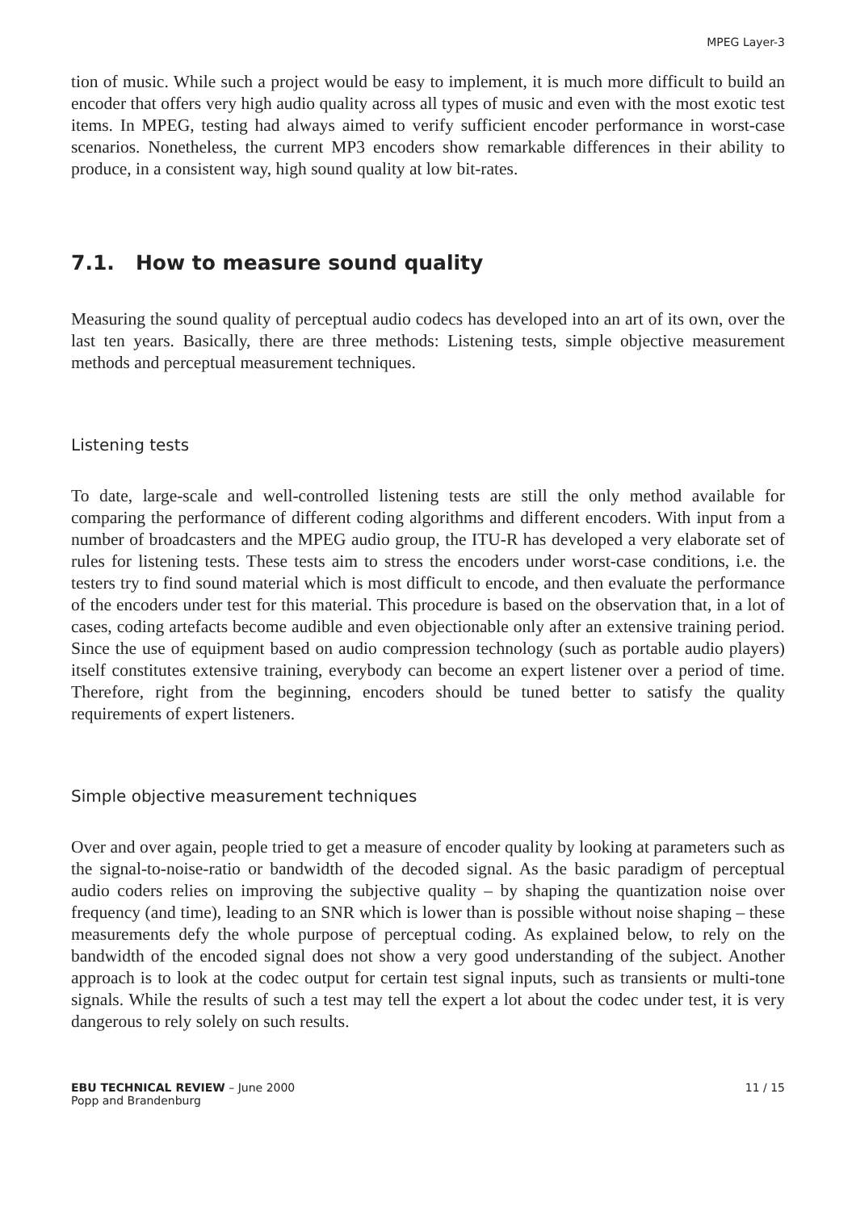MPEG Layer-3
tion of music. While such a project would be easy to implement, it is much more difficult to build an encoder that offers very high audio quality across all types of music and even with the most exotic test items. In MPEG, testing had always aimed to verify sufficient encoder performance in worst-case scenarios. Nonetheless, the current MP3 encoders show remarkable differences in their ability to produce, in a consistent way, high sound quality at low bit-rates.
7.1. How to measure sound quality
Measuring the sound quality of perceptual audio codecs has developed into an art of its own, over the last ten years. Basically, there are three methods: Listening tests, simple objective measurement methods and perceptual measurement techniques.
Listening tests
To date, large-scale and well-controlled listening tests are still the only method available for comparing the performance of different coding algorithms and different encoders. With input from a number of broadcasters and the MPEG audio group, the ITU-R has developed a very elaborate set of rules for listening tests. These tests aim to stress the encoders under worst-case conditions, i.e. the testers try to find sound material which is most difficult to encode, and then evaluate the performance of the encoders under test for this material. This procedure is based on the observation that, in a lot of cases, coding artefacts become audible and even objectionable only after an extensive training period. Since the use of equipment based on audio compression technology (such as portable audio players) itself constitutes extensive training, everybody can become an expert listener over a period of time. Therefore, right from the beginning, encoders should be tuned better to satisfy the quality requirements of expert listeners.
Simple objective measurement techniques
Over and over again, people tried to get a measure of encoder quality by looking at parameters such as the signal-to-noise-ratio or bandwidth of the decoded signal. As the basic paradigm of perceptual audio coders relies on improving the subjective quality – by shaping the quantization noise over frequency (and time), leading to an SNR which is lower than is possible without noise shaping – these measurements defy the whole purpose of perceptual coding. As explained below, to rely on the bandwidth of the encoded signal does not show a very good understanding of the subject. Another approach is to look at the codec output for certain test signal inputs, such as transients or multi-tone signals. While the results of such a test may tell the expert a lot about the codec under test, it is very dangerous to rely solely on such results.
EBU TECHNICAL REVIEW – June 2000
Popp and Brandenburg
11 / 15